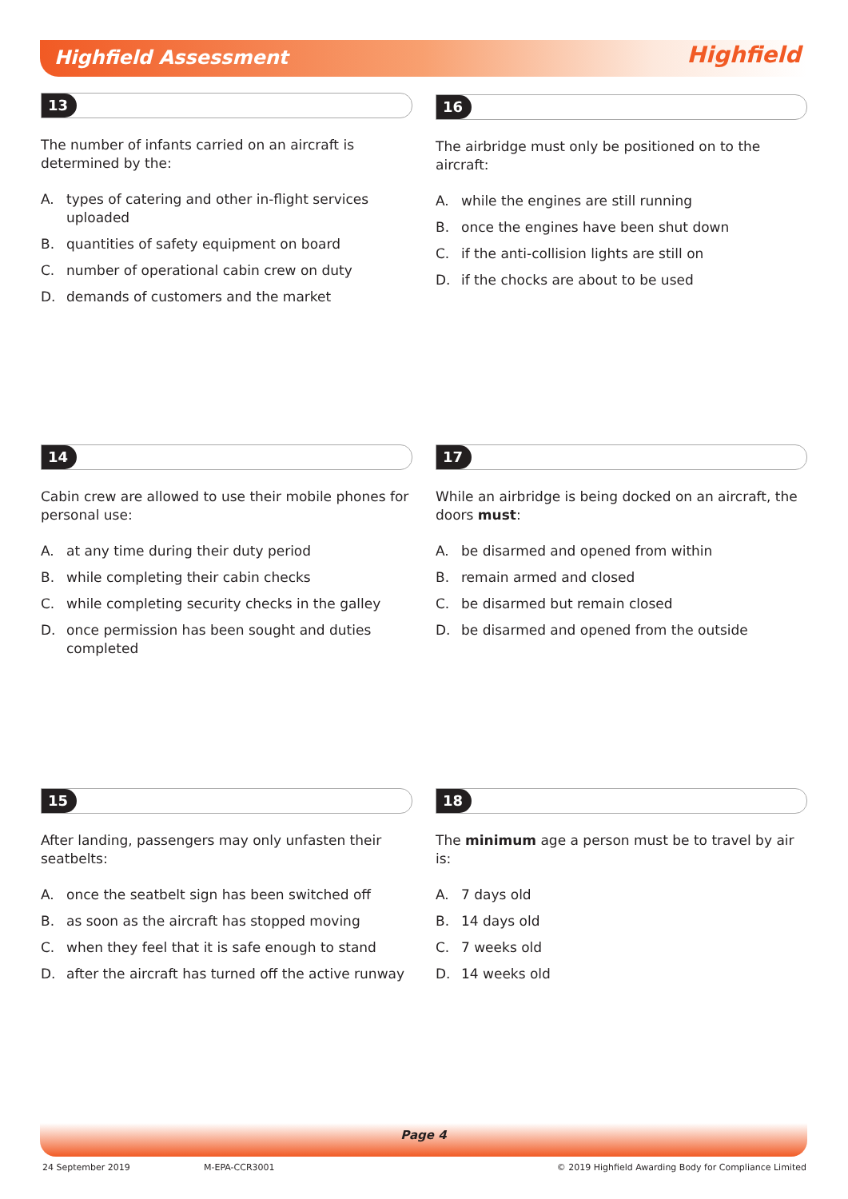Highfield Assessment Highfield
13
The number of infants carried on an aircraft is determined by the:
A. types of catering and other in-flight services uploaded
B. quantities of safety equipment on board
C. number of operational cabin crew on duty
D. demands of customers and the market
16
The airbridge must only be positioned on to the aircraft:
A. while the engines are still running
B. once the engines have been shut down
C. if the anti-collision lights are still on
D. if the chocks are about to be used
14
Cabin crew are allowed to use their mobile phones for personal use:
A. at any time during their duty period
B. while completing their cabin checks
C. while completing security checks in the galley
D. once permission has been sought and duties completed
17
While an airbridge is being docked on an aircraft, the doors must:
A. be disarmed and opened from within
B. remain armed and closed
C. be disarmed but remain closed
D. be disarmed and opened from the outside
15
After landing, passengers may only unfasten their seatbelts:
A. once the seatbelt sign has been switched off
B. as soon as the aircraft has stopped moving
C. when they feel that it is safe enough to stand
D. after the aircraft has turned off the active runway
18
The minimum age a person must be to travel by air is:
A. 7 days old
B. 14 days old
C. 7 weeks old
D. 14 weeks old
Page 4
24 September 2019 M-EPA-CCR3001
© 2019 Highfield Awarding Body for Compliance Limited